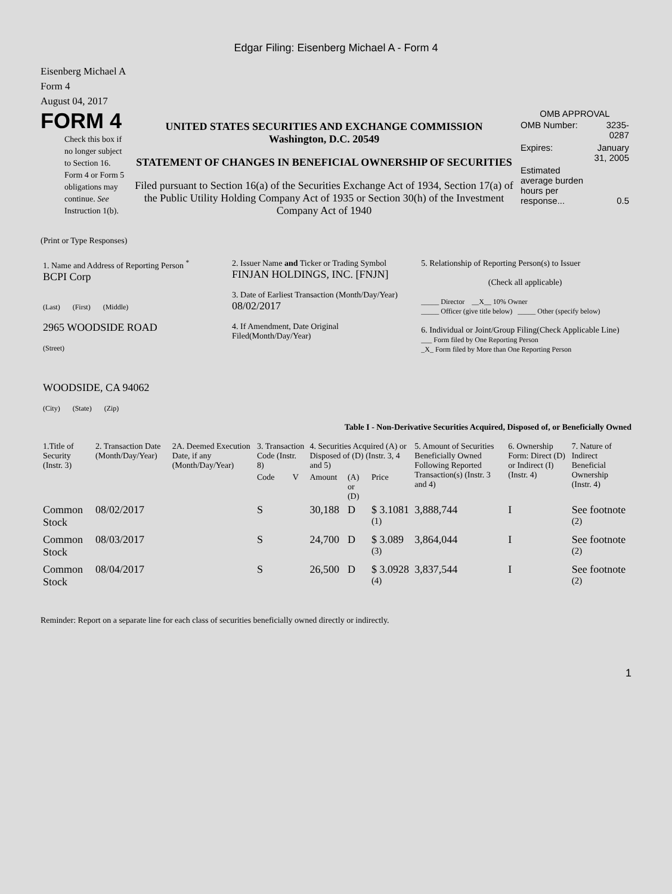Edgar Filing: Eisenberg Michael A - Form 4
Eisenberg Michael A
Form 4
August 04, 2017
FORM 4
Check this box if no longer subject to Section 16. Form 4 or Form 5 obligations may continue. See Instruction 1(b).
UNITED STATES SECURITIES AND EXCHANGE COMMISSION
Washington, D.C. 20549
STATEMENT OF CHANGES IN BENEFICIAL OWNERSHIP OF SECURITIES
Filed pursuant to Section 16(a) of the Securities Exchange Act of 1934, Section 17(a) of the Public Utility Holding Company Act of 1935 or Section 30(h) of the Investment Company Act of 1940
OMB APPROVAL
| OMB Number: | 3235-0287 |
| Expires: | January 31, 2005 |
| Estimated average burden hours per response... | 0.5 |
(Print or Type Responses)
| 1. Name and Address of Reporting Person <sup>*</sup> BCPI Corp (Last) (First) (Middle) 2965 WOODSIDE ROAD (Street) WOODSIDE, CA 94062 (City) (State) (Zip) | 2. Issuer Name and Ticker or Trading Symbol FINJAN HOLDINGS, INC. [FNJN] 3. Date of Earliest Transaction (Month/Day/Year) 08/02/2017 4. If Amendment, Date Original Filed(Month/Day/Year) | 5. Relationship of Reporting Person(s) to Issuer (Check all applicable) _____ Director __X__ 10% Owner _____ Officer (give title below) _____ Other (specify below) 6. Individual or Joint/Group Filing(Check Applicable Line) ___ Form filed by One Reporting Person _X_ Form filed by More than One Reporting Person |
Table I - Non-Derivative Securities Acquired, Disposed of, or Beneficially Owned
| 1.Title of Security (Instr. 3) | 2. Transaction Date (Month/Day/Year) | 2A. Deemed Execution Date, if any (Month/Day/Year) | 3. Transaction Code (Instr. 8) | | 4. Securities Acquired (A) or Disposed of (D) (Instr. 3, 4 and 5) | | | 5. Amount of Securities Beneficially Owned Following Reported Transaction(s) (Instr. 3 and 4) | 6. Ownership Form: Direct (D) or Indirect (I) (Instr. 4) | 7. Nature of Indirect Beneficial Ownership (Instr. 4) |
| --- | --- | --- | --- | --- | --- | --- | --- | --- | --- | --- |
| | | | Code | V | Amount | (A) or (D) | Price | | | |
| Common Stock | 08/02/2017 | | S | | 30,188 | D | $ 3.1081 <sup>(1)</sup> | 3,888,744 | I | See footnote <sup>(2)</sup> |
| Common Stock | 08/03/2017 | | S | | 24,700 | D | $ 3.089 <sup>(3)</sup> | 3,864,044 | I | See footnote <sup>(2)</sup> |
| Common Stock | 08/04/2017 | | S | | 26,500 | D | $ 3.0928 <sup>(4)</sup> | 3,837,544 | I | See footnote <sup>(2)</sup> |
Reminder: Report on a separate line for each class of securities beneficially owned directly or indirectly.
1